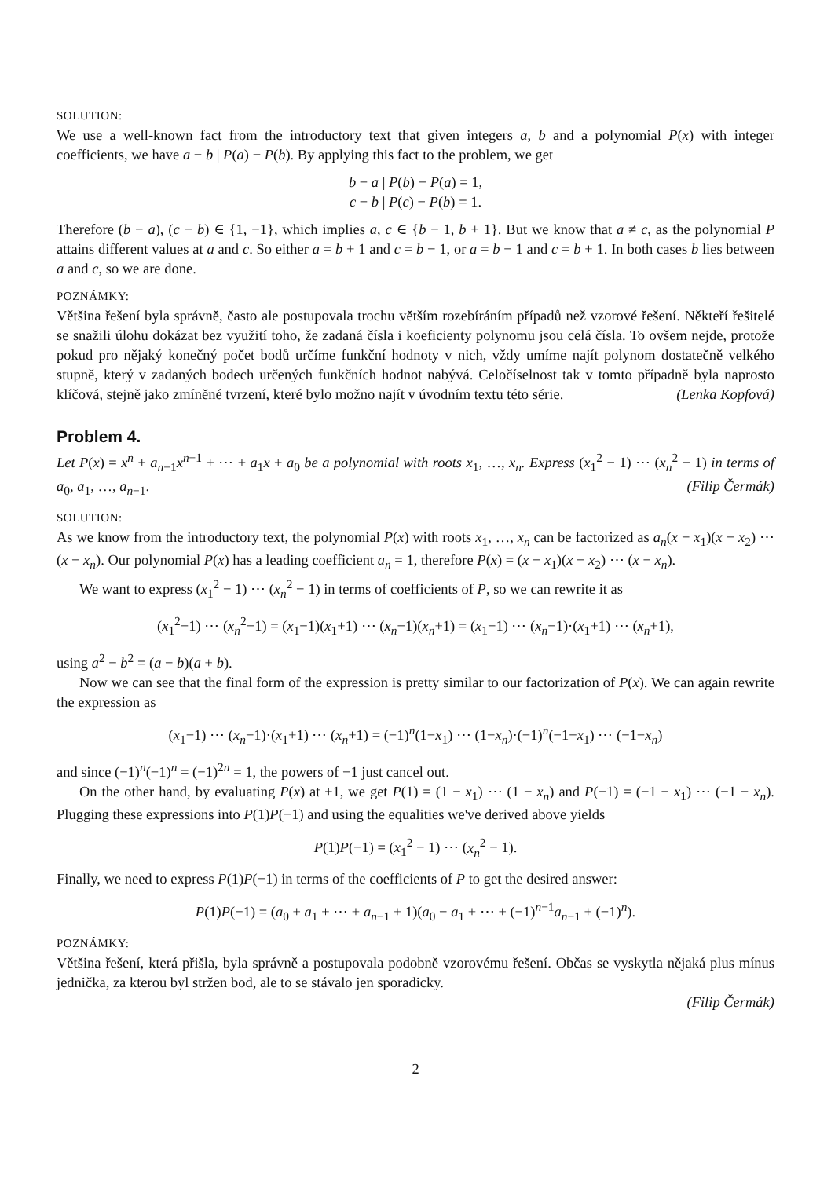SOLUTION:
We use a well-known fact from the introductory text that given integers a, b and a polynomial P(x) with integer coefficients, we have a − b | P(a) − P(b). By applying this fact to the problem, we get
b − a | P(b) − P(a) = 1,
c − b | P(c) − P(b) = 1.
Therefore (b − a), (c − b) ∈ {1, −1}, which implies a, c ∈ {b − 1, b + 1}. But we know that a ≠ c, as the polynomial P attains different values at a and c. So either a = b + 1 and c = b − 1, or a = b − 1 and c = b + 1. In both cases b lies between a and c, so we are done.
POZNÁMKY:
Většina řešení byla správně, často ale postupovala trochu větším rozebíráním případů než vzorové řešení. Někteří řešitelé se snažili úlohu dokázat bez využití toho, že zadaná čísla i koeficienty polynomu jsou celá čísla. To ovšem nejde, protože pokud pro nějaký konečný počet bodů určíme funkční hodnoty v nich, vždy umíme najít polynom dostatečně velkého stupně, který v zadaných bodech určených funkčních hodnot nabývá. Celočíselnost tak v tomto případně byla naprosto klíčová, stejně jako zmíněné tvrzení, které bylo možno najít v úvodním textu této série. (Lenka Kopfová)
Problem 4.
Let P(x) = x<sup>n</sup> + a<sub>n−1</sub>x<sup>n−1</sup> + ⋯ + a<sub>1</sub>x + a<sub>0</sub> be a polynomial with roots x<sub>1</sub>, …, x<sub>n</sub>. Express (x<sub>1</sub><sup>2</sup> − 1) ⋯ (x<sub>n</sub><sup>2</sup> − 1) in terms of a<sub>0</sub>, a<sub>1</sub>, …, a<sub>n−1</sub>. (Filip Čermák)
SOLUTION:
As we know from the introductory text, the polynomial P(x) with roots x<sub>1</sub>, …, x<sub>n</sub> can be factorized as a<sub>n</sub>(x − x<sub>1</sub>)(x − x<sub>2</sub>) ⋯ (x − x<sub>n</sub>). Our polynomial P(x) has a leading coefficient a<sub>n</sub> = 1, therefore P(x) = (x − x<sub>1</sub>)(x − x<sub>2</sub>) ⋯ (x − x<sub>n</sub>).
We want to express (x<sub>1</sub><sup>2</sup> − 1) ⋯ (x<sub>n</sub><sup>2</sup> − 1) in terms of coefficients of P, so we can rewrite it as
(x<sub>1</sub><sup>2</sup>−1) ⋯ (x<sub>n</sub><sup>2</sup>−1) = (x<sub>1</sub>−1)(x<sub>1</sub>+1) ⋯ (x<sub>n</sub>−1)(x<sub>n</sub>+1) = (x<sub>1</sub>−1) ⋯ (x<sub>n</sub>−1)·(x<sub>1</sub>+1) ⋯ (x<sub>n</sub>+1),
using a<sup>2</sup> − b<sup>2</sup> = (a − b)(a + b).
Now we can see that the final form of the expression is pretty similar to our factorization of P(x). We can again rewrite the expression as
(x<sub>1</sub>−1) ⋯ (x<sub>n</sub>−1)·(x<sub>1</sub>+1) ⋯ (x<sub>n</sub>+1) = (−1)<sup>n</sup>(1−x<sub>1</sub>) ⋯ (1−x<sub>n</sub>)·(−1)<sup>n</sup>(−1−x<sub>1</sub>) ⋯ (−1−x<sub>n</sub>)
and since (−1)<sup>n</sup>(−1)<sup>n</sup> = (−1)<sup>2n</sup> = 1, the powers of −1 just cancel out.
On the other hand, by evaluating P(x) at ±1, we get P(1) = (1 − x<sub>1</sub>) ⋯ (1 − x<sub>n</sub>) and P(−1) = (−1 − x<sub>1</sub>) ⋯ (−1 − x<sub>n</sub>). Plugging these expressions into P(1)P(−1) and using the equalities we've derived above yields
P(1)P(−1) = (x<sub>1</sub><sup>2</sup> − 1) ⋯ (x<sub>n</sub><sup>2</sup> − 1).
Finally, we need to express P(1)P(−1) in terms of the coefficients of P to get the desired answer:
P(1)P(−1) = (a<sub>0</sub> + a<sub>1</sub> + ⋯ + a<sub>n−1</sub> + 1)(a<sub>0</sub> − a<sub>1</sub> + ⋯ + (−1)<sup>n−1</sup>a<sub>n−1</sub> + (−1)<sup>n</sup>).
POZNÁMKY:
Většina řešení, která přišla, byla správně a postupovala podobně vzorovému řešení. Občas se vyskytla nějaká plus mínus jednička, za kterou byl stržen bod, ale to se stávalo jen sporadicky.
(Filip Čermák)
2